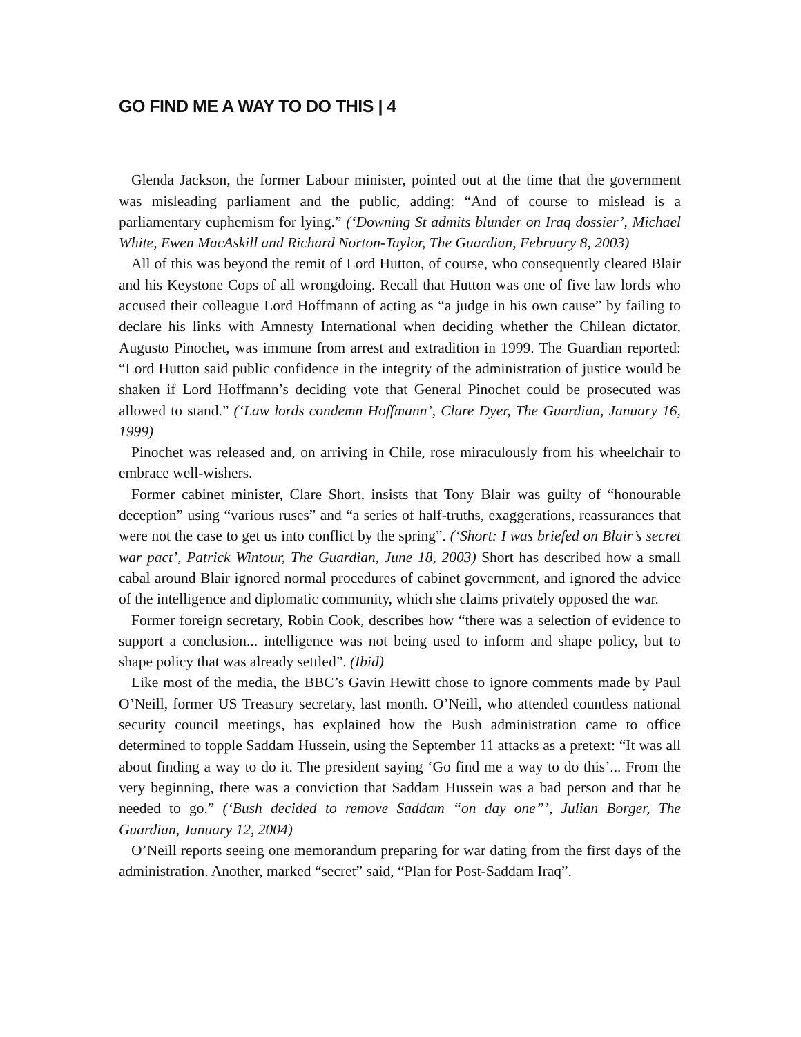GO FIND ME A WAY TO DO THIS | 4
Glenda Jackson, the former Labour minister, pointed out at the time that the government was misleading parliament and the public, adding: “And of course to mislead is a parliamentary euphemism for lying.” (‘Downing St admits blunder on Iraq dossier’, Michael White, Ewen MacAskill and Richard Norton-Taylor, The Guardian, February 8, 2003)
All of this was beyond the remit of Lord Hutton, of course, who consequently cleared Blair and his Keystone Cops of all wrongdoing. Recall that Hutton was one of five law lords who accused their colleague Lord Hoffmann of acting as “a judge in his own cause” by failing to declare his links with Amnesty International when deciding whether the Chilean dictator, Augusto Pinochet, was immune from arrest and extradition in 1999. The Guardian reported: “Lord Hutton said public confidence in the integrity of the administration of justice would be shaken if Lord Hoffmann’s deciding vote that General Pinochet could be prosecuted was allowed to stand.” (‘Law lords condemn Hoffmann’, Clare Dyer, The Guardian, January 16, 1999)
Pinochet was released and, on arriving in Chile, rose miraculously from his wheelchair to embrace well-wishers.
Former cabinet minister, Clare Short, insists that Tony Blair was guilty of “honourable deception” using “various ruses” and “a series of half-truths, exaggerations, reassurances that were not the case to get us into conflict by the spring”. (‘Short: I was briefed on Blair’s secret war pact’, Patrick Wintour, The Guardian, June 18, 2003) Short has described how a small cabal around Blair ignored normal procedures of cabinet government, and ignored the advice of the intelligence and diplomatic community, which she claims privately opposed the war.
Former foreign secretary, Robin Cook, describes how “there was a selection of evidence to support a conclusion... intelligence was not being used to inform and shape policy, but to shape policy that was already settled”. (Ibid)
Like most of the media, the BBC’s Gavin Hewitt chose to ignore comments made by Paul O’Neill, former US Treasury secretary, last month. O’Neill, who attended countless national security council meetings, has explained how the Bush administration came to office determined to topple Saddam Hussein, using the September 11 attacks as a pretext: “It was all about finding a way to do it. The president saying ‘Go find me a way to do this’... From the very beginning, there was a conviction that Saddam Hussein was a bad person and that he needed to go.” (‘Bush decided to remove Saddam “on day one”’, Julian Borger, The Guardian, January 12, 2004)
O’Neill reports seeing one memorandum preparing for war dating from the first days of the administration. Another, marked “secret” said, “Plan for Post-Saddam Iraq”.